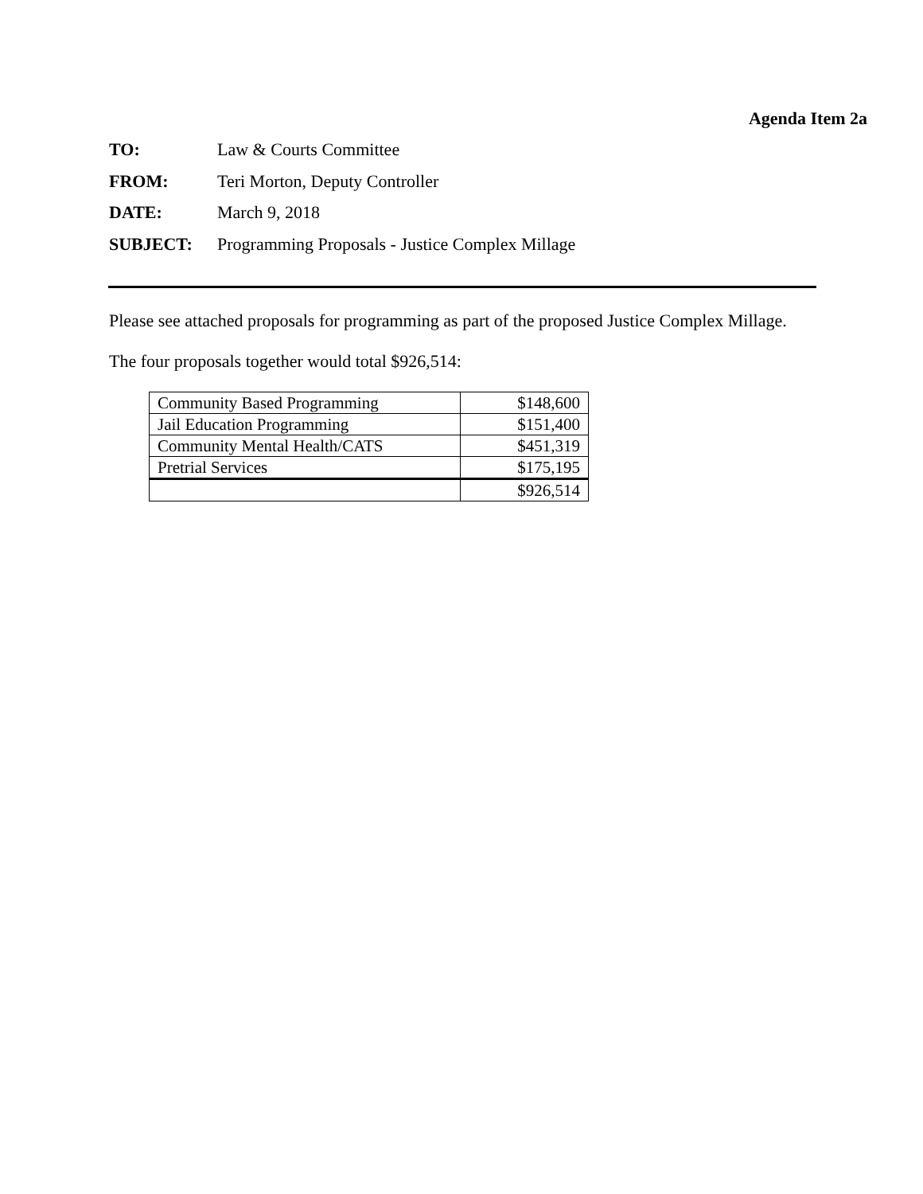Agenda Item 2a
TO: Law & Courts Committee
FROM: Teri Morton, Deputy Controller
DATE: March 9, 2018
SUBJECT: Programming Proposals - Justice Complex Millage
Please see attached proposals for programming as part of the proposed Justice Complex Millage.
The four proposals together would total $926,514:
| Community Based Programming | $148,600 |
| Jail Education Programming | $151,400 |
| Community Mental Health/CATS | $451,319 |
| Pretrial Services | $175,195 |
| | $926,514 |